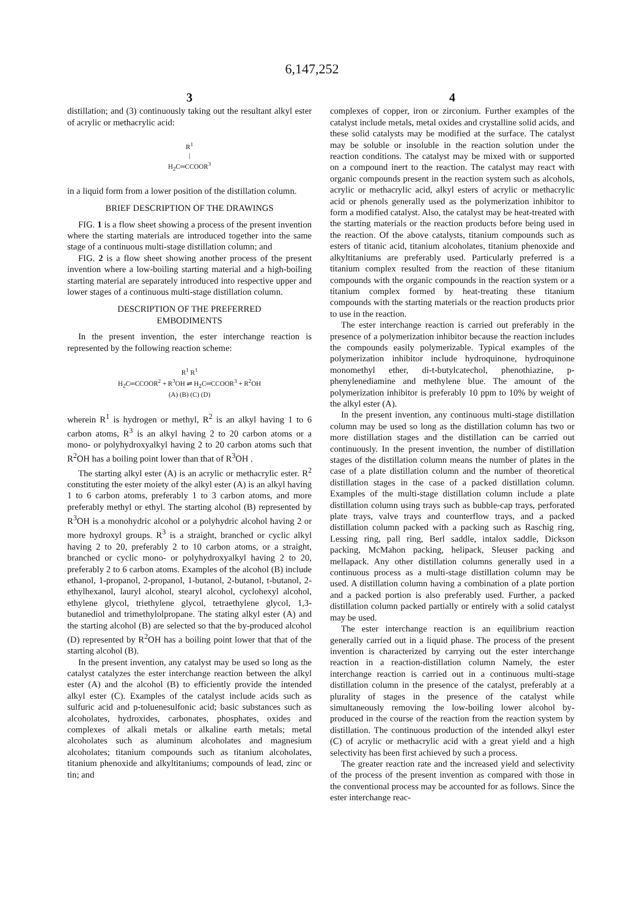6,147,252
3
distillation; and (3) continuously taking out the resultant alkyl ester of acrylic or methacrylic acid:
R<sup>1</sup>
|
H<sub>2</sub>C═CCOOR<sup>3</sup>
in a liquid form from a lower position of the distillation column.
BRIEF DESCRIPTION OF THE DRAWINGS
FIG. 1 is a flow sheet showing a process of the present invention where the starting materials are introduced together into the same stage of a continuous multi-stage distillation column; and
FIG. 2 is a flow sheet showing another process of the present invention where a low-boiling starting material and a high-boiling starting material are separately introduced into respective upper and lower stages of a continuous multi-stage distillation column.
DESCRIPTION OF THE PREFERRED
EMBODIMENTS
In the present invention, the ester interchange reaction is represented by the following reaction scheme:
R<sup>1</sup> R<sup>1</sup>
H<sub>2</sub>C═CCOOR<sup>2</sup> + R<sup>3</sup>OH ⇌ H<sub>2</sub>C═CCOOR<sup>3</sup> + R<sup>2</sup>OH
(A) (B) (C) (D)
wherein R<sup>1</sup> is hydrogen or methyl, R<sup>2</sup> is an alkyl having 1 to 6 carbon atoms, R<sup>3</sup> is an alkyl having 2 to 20 carbon atoms or a mono- or polyhydroxyalkyl having 2 to 20 carbon atoms such that R<sup>2</sup>OH has a boiling point lower than that of R<sup>3</sup>OH .
The starting alkyl ester (A) is an acrylic or methacrylic ester. R<sup>2</sup> constituting the ester moiety of the alkyl ester (A) is an alkyl having 1 to 6 carbon atoms, preferably 1 to 3 carbon atoms, and more preferably methyl or ethyl. The starting alcohol (B) represented by R<sup>3</sup>OH is a monohydric alcohol or a polyhydric alcohol having 2 or more hydroxyl groups. R<sup>3</sup> is a straight, branched or cyclic alkyl having 2 to 20, preferably 2 to 10 carbon atoms, or a straight, branched or cyclic mono- or polyhydroxyalkyl having 2 to 20, preferably 2 to 6 carbon atoms. Examples of the alcohol (B) include ethanol, 1-propanol, 2-propanol, 1-butanol, 2-butanol, t-butanol, 2-ethylhexanol, lauryl alcohol, stearyl alcohol, cyclohexyl alcohol, ethylene glycol, triethylene glycol, tetraethylene glycol, 1,3-butanediol and trimethylolpropane. The stating alkyl ester (A) and the starting alcohol (B) are selected so that the by-produced alcohol (D) represented by R<sup>2</sup>OH has a boiling point lower that that of the starting alcohol (B).
In the present invention, any catalyst may be used so long as the catalyst catalyzes the ester interchange reaction between the alkyl ester (A) and the alcohol (B) to efficiently provide the intended alkyl ester (C). Examples of the catalyst include acids such as sulfuric acid and p-toluenesulfonic acid; basic substances such as alcoholates, hydroxides, carbonates, phosphates, oxides and complexes of alkali metals or alkaline earth metals; metal alcoholates such as aluminum alcoholates and magnesium alcoholates; titanium compounds such as titanium alcoholates, titanium phenoxide and alkyltitaniums; compounds of lead, zinc or tin; and
4
complexes of copper, iron or zirconium. Further examples of the catalyst include metals, metal oxides and crystalline solid acids, and these solid catalysts may be modified at the surface. The catalyst may be soluble or insoluble in the reaction solution under the reaction conditions. The catalyst may be mixed with or supported on a compound inert to the reaction. The catalyst may react with organic compounds present in the reaction system such as alcohols, acrylic or methacrylic acid, alkyl esters of acrylic or methacrylic acid or phenols generally used as the polymerization inhibitor to form a modified catalyst. Also, the catalyst may be heat-treated with the starting materials or the reaction products before being used in the reaction. Of the above catalysts, titanium compounds such as esters of titanic acid, titanium alcoholates, titanium phenoxide and alkyltitaniums are preferably used. Particularly preferred is a titanium complex resulted from the reaction of these titanium compounds with the organic compounds in the reaction system or a titanium complex formed by heat-treating these titanium compounds with the starting materials or the reaction products prior to use in the reaction.
The ester interchange reaction is carried out preferably in the presence of a polymerization inhibitor because the reaction includes the compounds easily polymerizable. Typical examples of the polymerization inhibitor include hydroquinone, hydroquinone monomethyl ether, di-t-butylcatechol, phenothiazine, p-phenylenediamine and methylene blue. The amount of the polymerization inhibitor is preferably 10 ppm to 10% by weight of the alkyl ester (A).
In the present invention, any continuous multi-stage distillation column may be used so long as the distillation column has two or more distillation stages and the distillation can be carried out continuously. In the present invention, the number of distillation stages of the distillation column means the number of plates in the case of a plate distillation column and the number of theoretical distillation stages in the case of a packed distillation column. Examples of the multi-stage distillation column include a plate distillation column using trays such as bubble-cap trays, perforated plate trays, valve trays and counterflow trays, and a packed distillation column packed with a packing such as Raschig ring, Lessing ring, pall ring, Berl saddle, intalox saddle, Dickson packing, McMahon packing, helipack, Sleuser packing and mellapack. Any other distillation columns generally used in a continuous process as a multi-stage distillation column may be used. A distillation column having a combination of a plate portion and a packed portion is also preferably used. Further, a packed distillation column packed partially or entirely with a solid catalyst may be used.
The ester interchange reaction is an equilibrium reaction generally carried out in a liquid phase. The process of the present invention is characterized by carrying out the ester interchange reaction in a reaction-distillation column Namely, the ester interchange reaction is carried out in a continuous multi-stage distillation column in the presence of the catalyst, preferably at a plurality of stages in the presence of the catalyst while simultaneously removing the low-boiling lower alcohol by-produced in the course of the reaction from the reaction system by distillation. The continuous production of the intended alkyl ester (C) of acrylic or methacrylic acid with a great yield and a high selectivity has been first achieved by such a process.
The greater reaction rate and the increased yield and selectivity of the process of the present invention as compared with those in the conventional process may be accounted for as follows. Since the ester interchange reac-